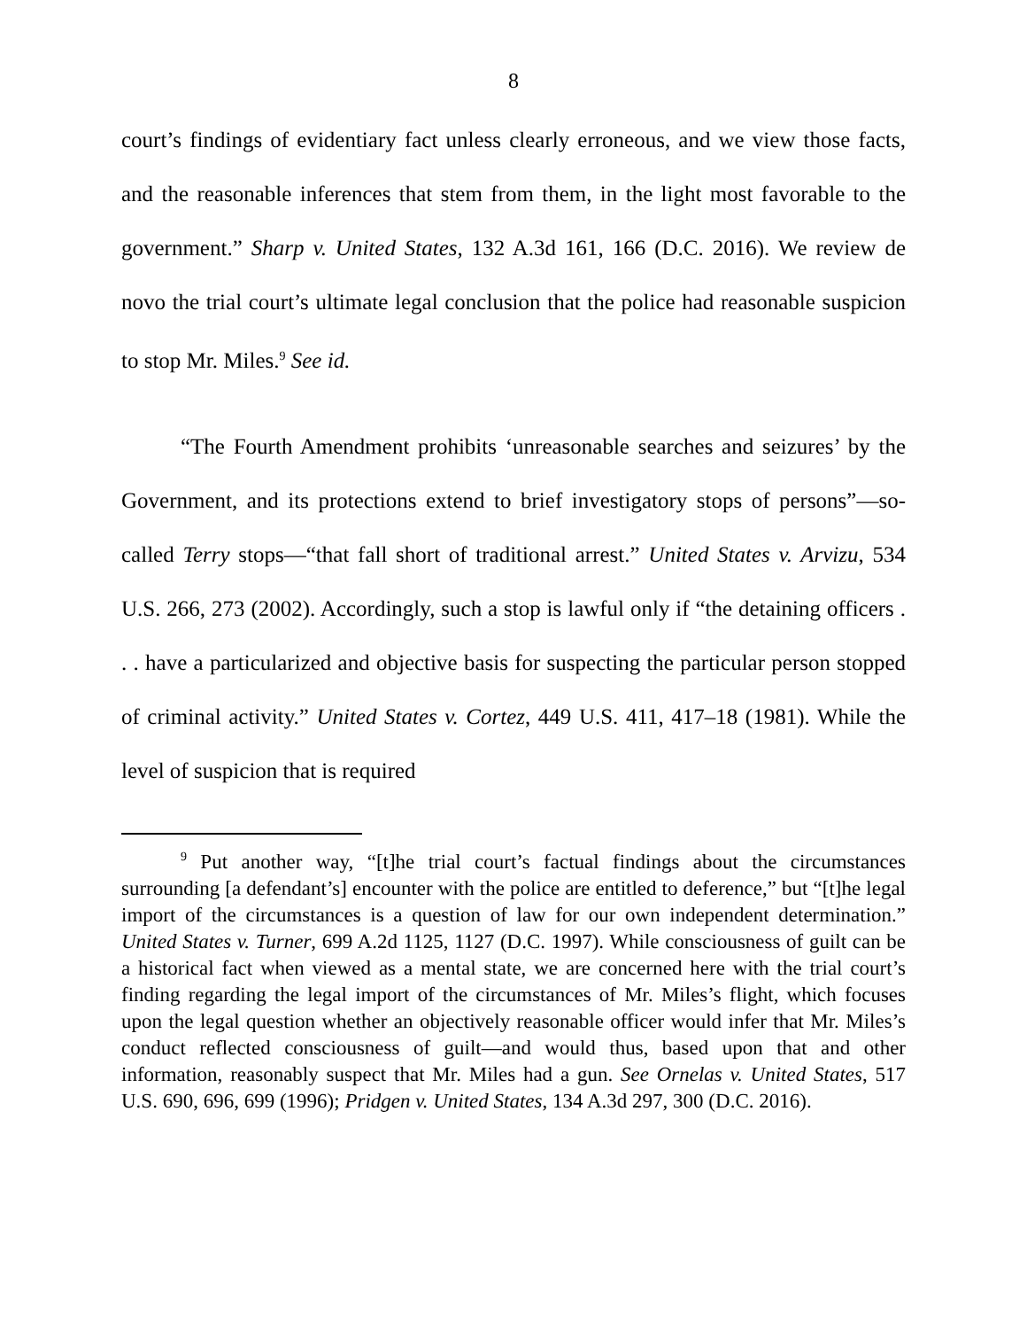8
court’s findings of evidentiary fact unless clearly erroneous, and we view those facts, and the reasonable inferences that stem from them, in the light most favorable to the government.” Sharp v. United States, 132 A.3d 161, 166 (D.C. 2016). We review de novo the trial court’s ultimate legal conclusion that the police had reasonable suspicion to stop Mr. Miles.<sup>9</sup> See id.
“The Fourth Amendment prohibits ‘unreasonable searches and seizures’ by the Government, and its protections extend to brief investigatory stops of persons”—so-called Terry stops—“that fall short of traditional arrest.” United States v. Arvizu, 534 U.S. 266, 273 (2002). Accordingly, such a stop is lawful only if “the detaining officers . . . have a particularized and objective basis for suspecting the particular person stopped of criminal activity.” United States v. Cortez, 449 U.S. 411, 417–18 (1981). While the level of suspicion that is required
<sup>9</sup> Put another way, “[t]he trial court’s factual findings about the circumstances surrounding [a defendant’s] encounter with the police are entitled to deference,” but “[t]he legal import of the circumstances is a question of law for our own independent determination.” United States v. Turner, 699 A.2d 1125, 1127 (D.C. 1997). While consciousness of guilt can be a historical fact when viewed as a mental state, we are concerned here with the trial court’s finding regarding the legal import of the circumstances of Mr. Miles’s flight, which focuses upon the legal question whether an objectively reasonable officer would infer that Mr. Miles’s conduct reflected consciousness of guilt—and would thus, based upon that and other information, reasonably suspect that Mr. Miles had a gun. See Ornelas v. United States, 517 U.S. 690, 696, 699 (1996); Pridgen v. United States, 134 A.3d 297, 300 (D.C. 2016).